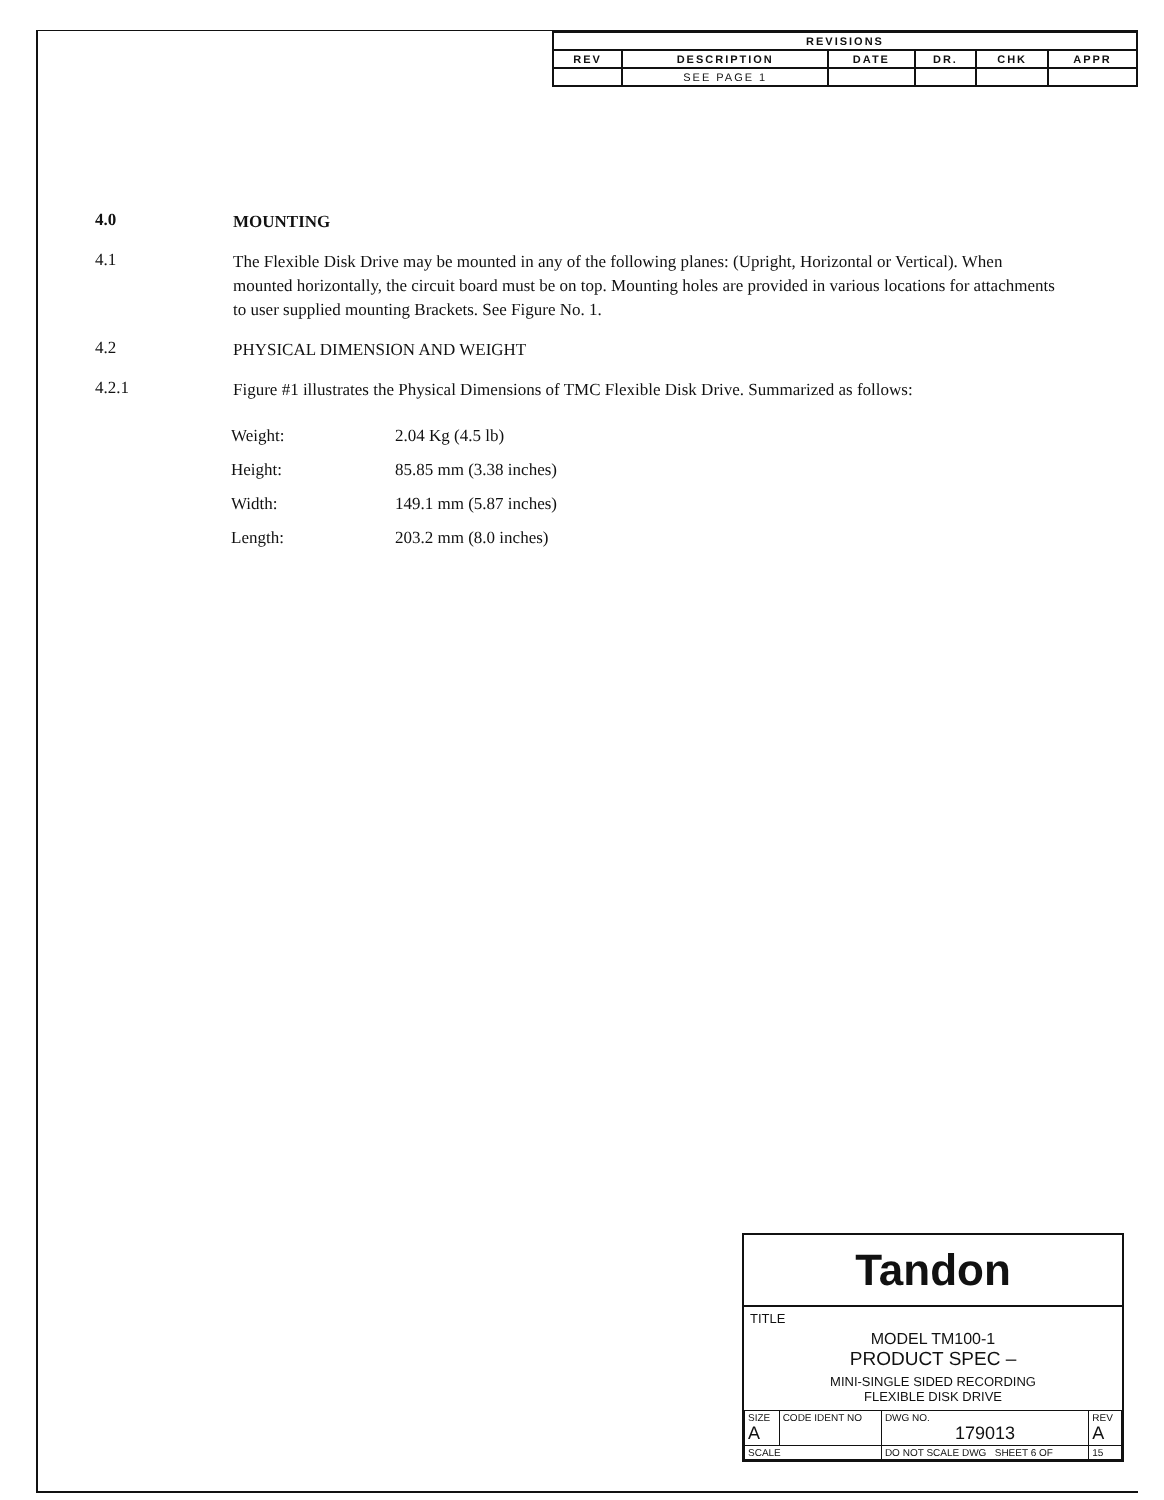| REVISIONS | | | | | |
| --- | --- | --- | --- | --- | --- |
| REV | DESCRIPTION | DATE | DR. | CHK | APPR |
| | SEE PAGE 1 | | | | |
4.0
MOUNTING
4.1
The Flexible Disk Drive may be mounted in any of the following planes: (Upright, Horizontal or Vertical). When mounted horizontally, the circuit board must be on top. Mounting holes are provided in various locations for attachments to user supplied mounting Brackets. See Figure No. 1.
4.2
PHYSICAL DIMENSION AND WEIGHT
4.2.1
Figure #1 illustrates the Physical Dimensions of TMC Flexible Disk Drive. Summarized as follows:
| Weight: | 2.04 Kg (4.5 lb) |
| Height: | 85.85 mm (3.38 inches) |
| Width: | 149.1 mm (5.87 inches) |
| Length: | 203.2 mm (8.0 inches) |
Tandon
TITLE
MODEL TM100-1
PRODUCT SPEC –
MINI-SINGLE SIDED RECORDING
FLEXIBLE DISK DRIVE
| SIZE A | CODE IDENT NO | DWG NO. 179013 | REV A |
| SCALE | | DO NOT SCALE DWG SHEET 6 OF | 15 |